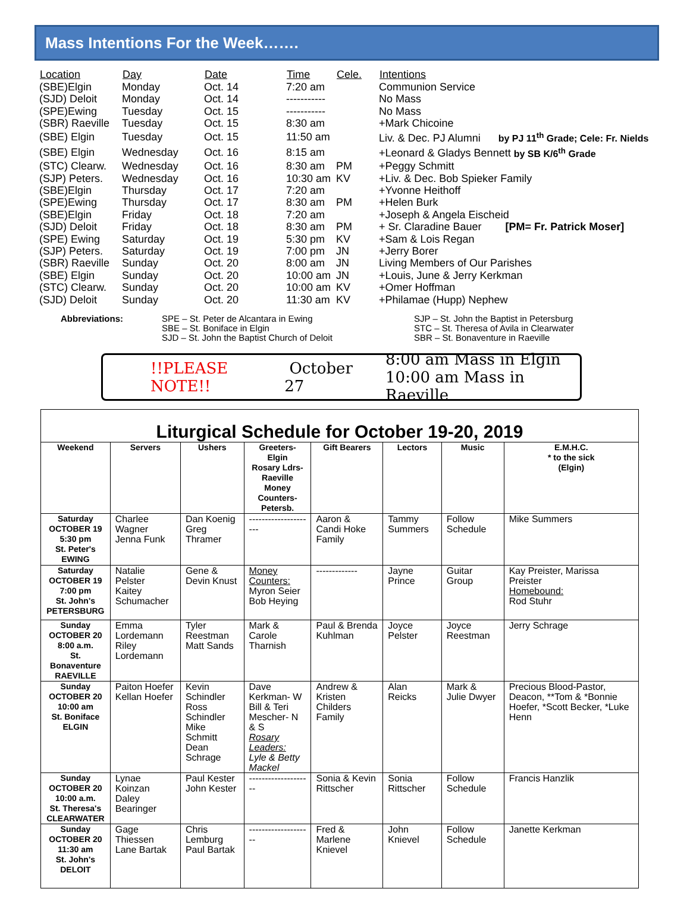Mass Intentions For the Week…….
| Location | Day | Date | Time | Cele. | Intentions |
| --- | --- | --- | --- | --- | --- |
| (SBE)Elgin | Monday | Oct. 14 | 7:20 am | | Communion Service |
| (SJD) Deloit | Monday | Oct. 14 | ----------- | | No Mass |
| (SPE)Ewing | Tuesday | Oct. 15 | ----------- | | No Mass |
| (SBR) Raeville | Tuesday | Oct. 15 | 8:30 am | | +Mark Chicoine |
| (SBE) Elgin | Tuesday | Oct. 15 | 11:50 am | | Liv. & Dec. PJ Alumni by PJ 11<sup>th</sup> Grade; Cele: Fr. Nields |
| (SBE) Elgin | Wednesday | Oct. 16 | 8:15 am | | +Leonard & Gladys Bennett by SB K/6<sup>th</sup> Grade |
| (STC) Clearw. | Wednesday | Oct. 16 | 8:30 am | PM | +Peggy Schmitt |
| (SJP) Peters. | Wednesday | Oct. 16 | 10:30 am | KV | +Liv. & Dec. Bob Spieker Family |
| (SBE)Elgin | Thursday | Oct. 17 | 7:20 am | | +Yvonne Heithoff |
| (SPE)Ewing | Thursday | Oct. 17 | 8:30 am | PM | +Helen Burk |
| (SBE)Elgin | Friday | Oct. 18 | 7:20 am | | +Joseph & Angela Eischeid |
| (SJD) Deloit | Friday | Oct. 18 | 8:30 am | PM | + Sr. Claradine Bauer [PM= Fr. Patrick Moser] |
| (SPE) Ewing | Saturday | Oct. 19 | 5:30 pm | KV | +Sam & Lois Regan |
| (SJP) Peters. | Saturday | Oct. 19 | 7:00 pm | JN | +Jerry Borer |
| (SBR) Raeville | Sunday | Oct. 20 | 8:00 am | JN | Living Members of Our Parishes |
| (SBE) Elgin | Sunday | Oct. 20 | 10:00 am | JN | +Louis, June & Jerry Kerkman |
| (STC) Clearw. | Sunday | Oct. 20 | 10:00 am | KV | +Omer Hoffman |
| (SJD) Deloit | Sunday | Oct. 20 | 11:30 am | KV | +Philamae (Hupp) Nephew |
Abbreviations: SPE – St. Peter de Alcantara in Ewing
SBE – St. Boniface in Elgin
SJD – St. John the Baptist Church of Deloit
SJP – St. John the Baptist in Petersburg
STC – St. Theresa of Avila in Clearwater
SBR – St. Bonaventure in Raeville
!!PLEASE NOTE!! October 27 8:00 am Mass in Elgin
10:00 am Mass in Raeville
Liturgical Schedule for October 19-20, 2019
| Weekend | Servers | Ushers | Greeters-Elgin Rosary Ldrs-Raeville Money Counters-Petersb. | Gift Bearers | Lectors | Music | E.M.H.C. * to the sick (Elgin) |
| --- | --- | --- | --- | --- | --- | --- | --- |
| Saturday OCTOBER 19 5:30 pm St. Peter's EWING | Charlee Wagner Jenna Funk | Dan Koenig Greg Thramer | --------------------- | Aaron & Candi Hoke Family | Tammy Summers | Follow Schedule | Mike Summers |
| Saturday OCTOBER 19 7:00 pm St. John's PETERSBURG | Natalie Pelster Kaitey Schumacher | Gene & Devin Knust | Money Counters: Myron Seier Bob Heying | ------------- | Jayne Prince | Guitar Group | Kay Preister, Marissa Preister Homebound: Rod Stuhr |
| Sunday OCTOBER 20 8:00 a.m. St. Bonaventure RAEVILLE | Emma Lordemann Riley Lordemann | Tyler Reestman Matt Sands | Mark & Carole Tharnish | Paul & Brenda Kuhlman | Joyce Pelster | Joyce Reestman | Jerry Schrage |
| Sunday OCTOBER 20 10:00 am St. Boniface ELGIN | Paiton Hoefer Kellan Hoefer | Kevin Schindler Ross Schindler Mike Schmitt Dean Schrage | Dave Kerkman- W Bill & Teri Mescher- N & S Rosary Leaders: Lyle & Betty Mackel | Andrew & Kristen Childers Family | Alan Reicks | Mark & Julie Dwyer | Precious Blood-Pastor, Deacon, **Tom & *Bonnie Hoefer, *Scott Becker, *Luke Henn |
| Sunday OCTOBER 20 10:00 a.m. St. Theresa's CLEARWATER | Lynae Koinzan Daley Bearinger | Paul Kester John Kester | -------------------- | Sonia & Kevin Rittscher | Sonia Rittscher | Follow Schedule | Francis Hanzlik |
| Sunday OCTOBER 20 11:30 am St. John's DELOIT | Gage Thiessen Lane Bartak | Chris Lemburg Paul Bartak | -------------------- | Fred & Marlene Knievel | John Knievel | Follow Schedule | Janette Kerkman |